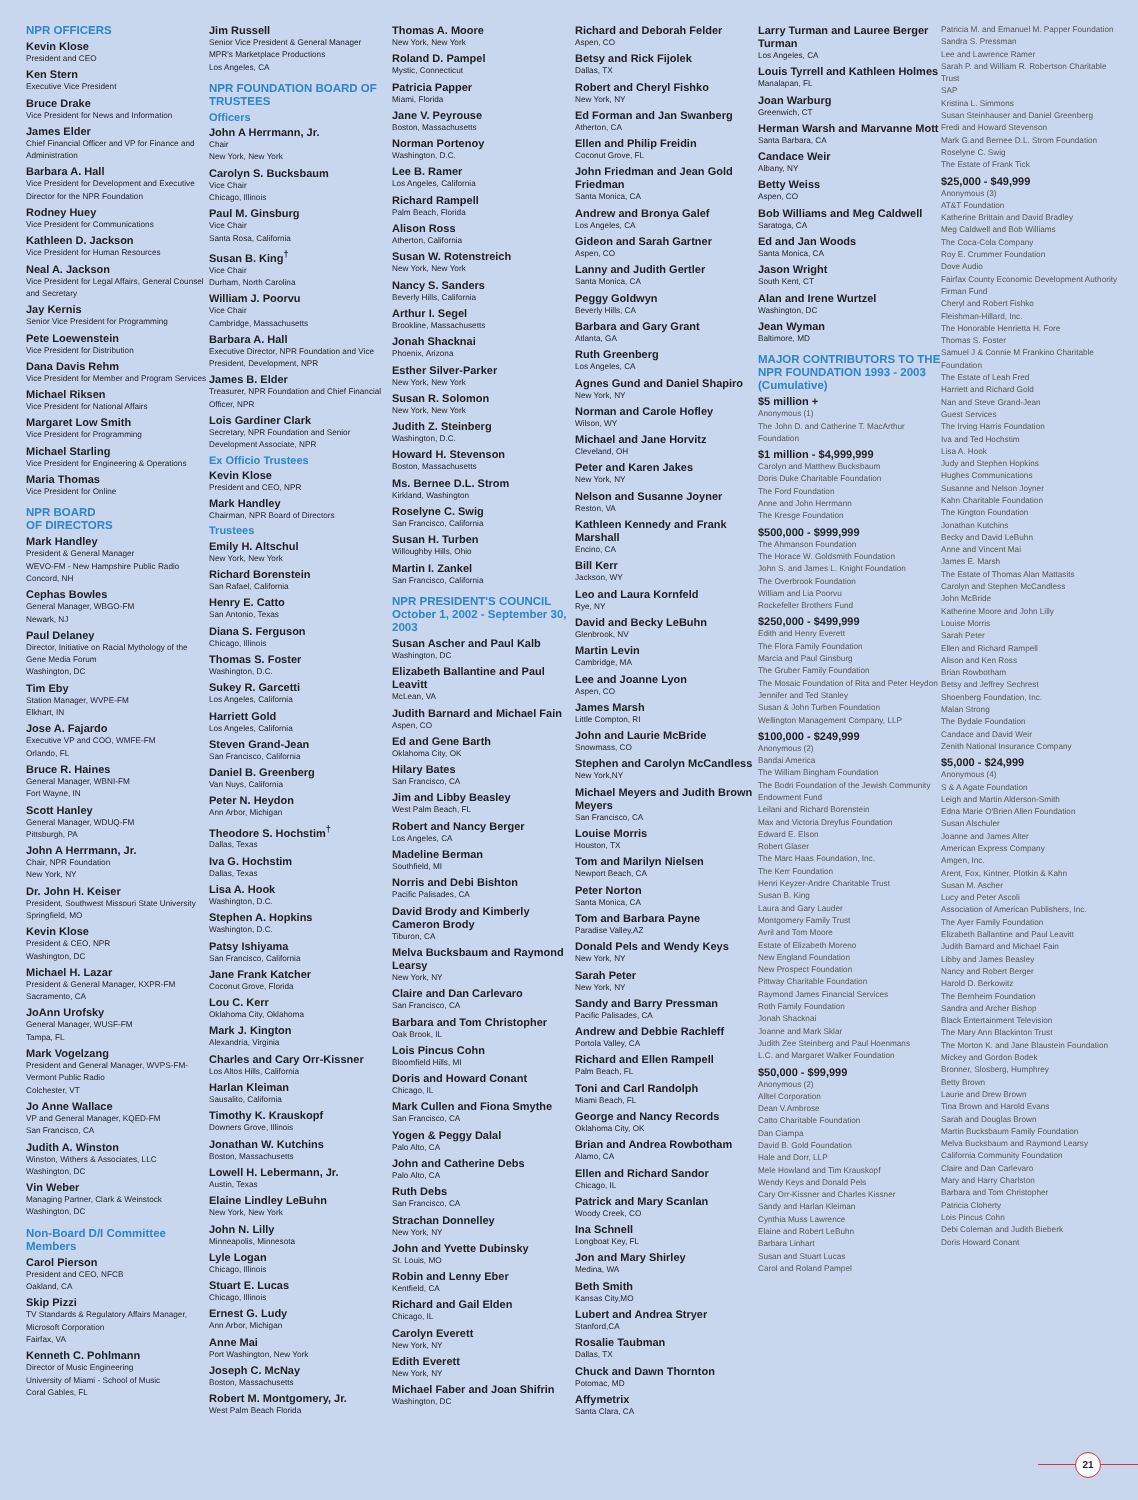21
NPR OFFICERS
Kevin Klose
President and CEO
Ken Stern
Executive Vice President
Bruce Drake
Vice President for News and Information
James Elder
Chief Financial Officer and VP for Finance and Administration
Barbara A. Hall
Vice President for Development and Executive Director for the NPR Foundation
Rodney Huey
Vice President for Communications
Kathleen D. Jackson
Vice President for Human Resources
Neal A. Jackson
Vice President for Legal Affairs, General Counsel and Secretary
Jay Kernis
Senior Vice President for Programming
Pete Loewenstein
Vice President for Distribution
Dana Davis Rehm
Vice President for Member and Program Services
Michael Riksen
Vice President for National Affairs
Margaret Low Smith
Vice President for Programming
Michael Starling
Vice President for Engineering & Operations
Maria Thomas
Vice President for Online
NPR BOARD
OF DIRECTORS
Mark Handley
President & General Manager
WEVO-FM - New Hampshire Public Radio
Concord, NH
Cephas Bowles
General Manager, WBGO-FM
Newark, NJ
Paul Delaney
Director, Initiative on Racial Mythology of the Gene Media Forum
Washington, DC
Tim Eby
Station Manager, WVPE-FM
Elkhart, IN
Jose A. Fajardo
Executive VP and COO, WMFE-FM
Orlando, FL
Bruce R. Haines
General Manager, WBNI-FM
Fort Wayne, IN
Scott Hanley
General Manager, WDUQ-FM
Pittsburgh, PA
John A Herrmann, Jr.
Chair, NPR Foundation
New York, NY
Dr. John H. Keiser
President, Southwest Missouri State University
Springfield, MO
Kevin Klose
President & CEO, NPR
Washington, DC
Michael H. Lazar
President & General Manager, KXPR-FM
Sacramento, CA
JoAnn Urofsky
General Manager, WUSF-FM
Tampa, FL
Mark Vogelzang
President and General Manager, WVPS-FM-Vermont Public Radio
Colchester, VT
Jo Anne Wallace
VP and General Manager, KQED-FM
San Francisco, CA
Judith A. Winston
Winston, Withers & Associates, LLC
Washington, DC
Vin Weber
Managing Partner, Clark & Weinstock
Washington, DC
Non-Board D/I Committee Members
Carol Pierson
President and CEO, NFCB
Oakland, CA
Skip Pizzi
TV Standards & Regulatory Affairs Manager, Microsoft Corporation
Fairfax, VA
Kenneth C. Pohlmann
Director of Music Engineering
University of Miami - School of Music
Coral Gables, FL
Jim Russell
Senior Vice President & General Manager
MPR's Marketplace Productions
Los Angeles, CA
NPR FOUNDATION BOARD OF TRUSTEES
Officers
John A Herrmann, Jr.
Chair
New York, New York
Carolyn S. Bucksbaum
Vice Chair
Chicago, Illinois
Paul M. Ginsburg
Vice Chair
Santa Rosa, California
Susan B. King<sup>†</sup>
Vice Chair
Durham, North Carolina
William J. Poorvu
Vice Chair
Cambridge, Massachusetts
Barbara A. Hall
Executive Director, NPR Foundation and Vice President, Development, NPR
James B. Elder
Treasurer, NPR Foundation and Chief Financial Officer, NPR
Lois Gardiner Clark
Secretary, NPR Foundation and Senior Development Associate, NPR
Ex Officio Trustees
Kevin Klose
President and CEO, NPR
Mark Handley
Chairman, NPR Board of Directors
Trustees
Emily H. Altschul
New York, New York
Richard Borenstein
San Rafael, California
Henry E. Catto
San Antonio, Texas
Diana S. Ferguson
Chicago, Illinois
Thomas S. Foster
Washington, D.C.
Sukey R. Garcetti
Los Angeles, California
Harriett Gold
Los Angeles, California
Steven Grand-Jean
San Francisco, California
Daniel B. Greenberg
Van Nuys, California
Peter N. Heydon
Ann Arbor, Michigan
Theodore S. Hochstim<sup>†</sup>
Dallas, Texas
Iva G. Hochstim
Dallas, Texas
Lisa A. Hook
Washington, D.C.
Stephen A. Hopkins
Washington, D.C.
Patsy Ishiyama
San Francisco, California
Jane Frank Katcher
Coconut Grove, Florida
Lou C. Kerr
Oklahoma City, Oklahoma
Mark J. Kington
Alexandria, Virginia
Charles and Cary Orr-Kissner
Los Altos Hills, California
Harlan Kleiman
Sausalito, California
Timothy K. Krauskopf
Downers Grove, Illinois
Jonathan W. Kutchins
Boston, Massachusetts
Lowell H. Lebermann, Jr.
Austin, Texas
Elaine Lindley LeBuhn
New York, New York
John N. Lilly
Minneapolis, Minnesota
Lyle Logan
Chicago, Illinois
Stuart E. Lucas
Chicago, Illinois
Ernest G. Ludy
Ann Arbor, Michigan
Anne Mai
Port Washington, New York
Joseph C. McNay
Boston, Massachusetts
Robert M. Montgomery, Jr.
West Palm Beach Florida
Thomas A. Moore
New York, New York
Roland D. Pampel
Mystic, Connecticut
Patricia Papper
Miami, Florida
Jane V. Peyrouse
Boston, Massachusetts
Norman Portenoy
Washington, D.C.
Lee B. Ramer
Los Angeles, California
Richard Rampell
Palm Beach, Florida
Alison Ross
Atherton, California
Susan W. Rotenstreich
New York, New York
Nancy S. Sanders
Beverly Hills, California
Arthur I. Segel
Brookline, Massachusetts
Jonah Shacknai
Phoenix, Arizona
Esther Silver-Parker
New York, New York
Susan R. Solomon
New York, New York
Judith Z. Steinberg
Washington, D.C.
Howard H. Stevenson
Boston, Massachusetts
Ms. Bernee D.L. Strom
Kirkland, Washington
Roselyne C. Swig
San Francisco, California
Susan H. Turben
Willoughby Hills, Ohio
Martin I. Zankel
San Francisco, California
NPR PRESIDENT'S COUNCIL October 1, 2002 - September 30, 2003
Susan Ascher and Paul Kalb
Washington, DC
Elizabeth Ballantine and Paul Leavitt
McLean, VA
Judith Barnard and Michael Fain
Aspen, CO
Ed and Gene Barth
Oklahoma City, OK
Hilary Bates
San Francisco, CA
Jim and Libby Beasley
West Palm Beach, FL
Robert and Nancy Berger
Los Angeles, CA
Madeline Berman
Southfield, MI
Norris and Debi Bishton
Pacific Palisades, CA
David Brody and Kimberly Cameron Brody
Tiburon, CA
Melva Bucksbaum and Raymond Learsy
New York, NY
Claire and Dan Carlevaro
San Francisco, CA
Barbara and Tom Christopher
Oak Brook, IL
Lois Pincus Cohn
Bloomfield Hills, MI
Doris and Howard Conant
Chicago, IL
Mark Cullen and Fiona Smythe
San Francisco, CA
Yogen & Peggy Dalal
Palo Alto, CA
John and Catherine Debs
Palo Alto, CA
Ruth Debs
San Francisco, CA
Strachan Donnelley
New York, NY
John and Yvette Dubinsky
St. Louis, MO
Robin and Lenny Eber
Kentfield, CA
Richard and Gail Elden
Chicago, IL
Carolyn Everett
New York, NY
Edith Everett
New York, NY
Michael Faber and Joan Shifrin
Washington, DC
Richard and Deborah Felder
Aspen, CO
Betsy and Rick Fijolek
Dallas, TX
Robert and Cheryl Fishko
New York, NY
Ed Forman and Jan Swanberg
Atherton, CA
Ellen and Philip Freidin
Coconut Grove, FL
John Friedman and Jean Gold Friedman
Santa Monica, CA
Andrew and Bronya Galef
Los Angeles, CA
Gideon and Sarah Gartner
Aspen, CO
Lanny and Judith Gertler
Santa Monica, CA
Peggy Goldwyn
Beverly Hills, CA
Barbara and Gary Grant
Atlanta, GA
Ruth Greenberg
Los Angeles, CA
Agnes Gund and Daniel Shapiro
New York, NY
Norman and Carole Hofley
Wilson, WY
Michael and Jane Horvitz
Cleveland, OH
Peter and Karen Jakes
New York, NY
Nelson and Susanne Joyner
Reston, VA
Kathleen Kennedy and Frank Marshall
Encino, CA
Bill Kerr
Jackson, WY
Leo and Laura Kornfeld
Rye, NY
David and Becky LeBuhn
Glenbrook, NV
Martin Levin
Cambridge, MA
Lee and Joanne Lyon
Aspen, CO
James Marsh
Little Compton, RI
John and Laurie McBride
Snowmass, CO
Stephen and Carolyn McCandless
New York,NY
Michael Meyers and Judith Brown Meyers
San Francisco, CA
Louise Morris
Houston, TX
Tom and Marilyn Nielsen
Newport Beach, CA
Peter Norton
Santa Monica, CA
Tom and Barbara Payne
Paradise Valley,AZ
Donald Pels and Wendy Keys
New York, NY
Sarah Peter
New York, NY
Sandy and Barry Pressman
Pacific Palisades, CA
Andrew and Debbie Rachleff
Portola Valley, CA
Richard and Ellen Rampell
Palm Beach, FL
Toni and Carl Randolph
Miami Beach, FL
George and Nancy Records
Oklahoma City, OK
Brian and Andrea Rowbotham
Alamo, CA
Ellen and Richard Sandor
Chicago, IL
Patrick and Mary Scanlan
Woody Creek, CO
Ina Schnell
Longboat Key, FL
Jon and Mary Shirley
Medina, WA
Beth Smith
Kansas City,MO
Lubert and Andrea Stryer
Stanford,CA
Rosalie Taubman
Dallas, TX
Chuck and Dawn Thornton
Potomac, MD
Affymetrix
Santa Clara, CA
Larry Turman and Lauree Berger Turman
Los Angeles, CA
Louis Tyrrell and Kathleen Holmes
Manalapan, FL
Joan Warburg
Greenwich, CT
Herman Warsh and Marvanne Mott
Santa Barbara, CA
Candace Weir
Albany, NY
Betty Weiss
Aspen, CO
Bob Williams and Meg Caldwell
Saratoga, CA
Ed and Jan Woods
Santa Monica, CA
Jason Wright
South Kent, CT
Alan and Irene Wurtzel
Washington, DC
Jean Wyman
Baltimore, MD
MAJOR CONTRIBUTORS TO THE NPR FOUNDATION 1993 - 2003 (Cumulative)
$5 million +
Anonymous (1)
The John D. and Catherine T. MacArthur Foundation
$1 million - $4,999,999
Carolyn and Matthew Bucksbaum
Doris Duke Charitable Foundation
The Ford Foundation
Anne and John Herrmann
The Kresge Foundation
$500,000 - $999,999
The Ahmanson Foundation
The Horace W. Goldsmith Foundation
John S. and James L. Knight Foundation
The Overbrook Foundation
William and Lia Poorvu
Rockefeller Brothers Fund
$250,000 - $499,999
Edith and Henry Everett
The Flora Family Foundation
Marcia and Paul Ginsburg
The Gruber Family Foundation
The Mosaic Foundation of Rita and Peter Heydon
Jennifer and Ted Stanley
Susan & John Turben Foundation
Wellington Management Company, LLP
$100,000 - $249,999
Anonymous (2)
Bandai America
The William Bingham Foundation
The Bodri Foundation of the Jewish Community Endowment Fund
Leilani and Richard Borenstein
Max and Victoria Dreyfus Foundation
Edward E. Elson
Robert Glaser
The Marc Haas Foundation, Inc.
The Kerr Foundation
Henri Keyzer-Andre Charitable Trust
Susan B. King
Laura and Gary Lauder
Montgomery Family Trust
Avril and Tom Moore
Estate of Elizabeth Moreno
New England Foundation
New Prospect Foundation
Pittway Charitable Foundation
Raymond James Financial Services
Roth Family Foundation
Jonah Shacknai
Joanne and Mark Sklar
Judith Zee Steinberg and Paul Hoenmans
L.C. and Margaret Walker Foundation
$50,000 - $99,999
Anonymous (2)
Alltel Corporation
Dean V.Ambrose
Catto Charitable Foundation
Dan Ciampa
David B. Gold Foundation
Hale and Dorr, LLP
Mele Howland and Tim Krauskopf
Wendy Keys and Donald Pels
Cary Orr-Kissner and Charles Kissner
Sandy and Harlan Kleiman
Cynthia Muss Lawrence
Elaine and Robert LeBuhn
Barbara Linhart
Susan and Stuart Lucas
Carol and Roland Pampel
Patricia M. and Emanuel M. Papper Foundation
Sandra S. Pressman
Lee and Lawrence Ramer
Sarah P. and William R. Robertson Charitable Trust
SAP
Kristina L. Simmons
Susan Steinhauser and Daniel Greenberg
Fredi and Howard Stevenson
Mark G.and Bernee D.L. Strom Foundation
Roselyne C. Swig
The Estate of Frank Tick
$25,000 - $49,999
Anonymous (3)
AT&T Foundation
Katherine Brittain and David Bradley
Meg Caldwell and Bob Williams
The Coca-Cola Company
Roy E. Crummer Foundation
Dove Audio
Fairfax County Economic Development Authority
Firman Fund
Cheryl and Robert Fishko
Fleishman-Hillard, Inc.
The Honorable Henrietta H. Fore
Thomas S. Foster
Samuel J & Connie M Frankino Charitable Foundation
The Estate of Leah Fred
Harriett and Richard Gold
Nan and Steve Grand-Jean
Guest Services
The Irving Harris Foundation
Iva and Ted Hochstim
Lisa A. Hook
Judy and Stephen Hopkins
Hughes Communications
Susanne and Nelson Joyner
Kahn Charitable Foundation
The Kington Foundation
Jonathan Kutchins
Becky and David LeBuhn
Anne and Vincent Mai
James E. Marsh
The Estate of Thomas Alan Mattasits
Carolyn and Stephen McCandless
John McBride
Katherine Moore and John Lilly
Louise Morris
Sarah Peter
Ellen and Richard Rampell
Alison and Ken Ross
Brian Rowbotham
Betsy and Jeffrey Sechrest
Shoenberg Foundation, Inc.
Malan Strong
The Bydale Foundation
Candace and David Weir
Zenith National Insurance Company
$5,000 - $24,999
Anonymous (4)
S & A Agate Foundation
Leigh and Martin Alderson-Smith
Edna Marie O'Brien Allen Foundation
Susan Alschuler
Joanne and James Alter
American Express Company
Amgen, Inc.
Arent, Fox, Kintner, Plotkin & Kahn
Susan M. Ascher
Lucy and Peter Ascoli
Association of American Publishers, Inc.
The Ayer Family Foundation
Elizabeth Ballantine and Paul Leavitt
Judith Barnard and Michael Fain
Libby and James Beasley
Nancy and Robert Berger
Harold D. Berkowitz
The Bernheim Foundation
Sandra and Archer Bishop
Black Entertainment Television
The Mary Ann Blackinton Trust
The Morton K. and Jane Blaustein Foundation
Mickey and Gordon Bodek
Bronner, Slosberg, Humphrey
Betty Brown
Laurie and Drew Brown
Tina Brown and Harold Evans
Sarah and Douglas Brown
Martin Bucksbaum Family Foundation
Melva Bucksbaum and Raymond Learsy
California Community Foundation
Claire and Dan Carlevaro
Mary and Harry Charlston
Barbara and Tom Christopher
Patricia Cloherty
Lois Pincus Cohn
Debi Coleman and Judith Bieberk
Doris Howard Conant